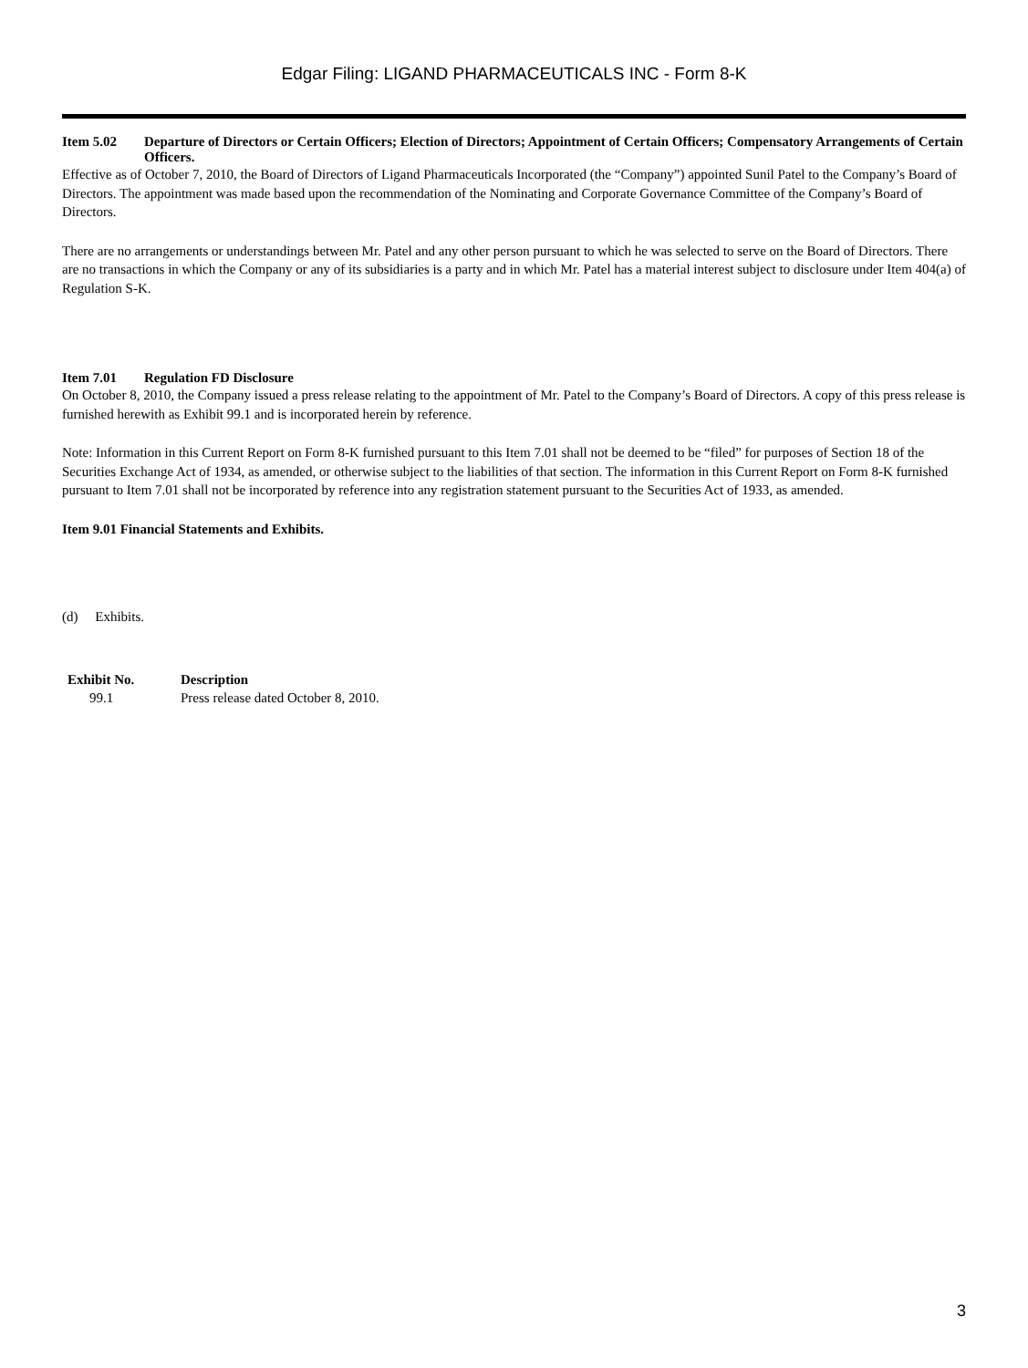Edgar Filing: LIGAND PHARMACEUTICALS INC - Form 8-K
Item 5.02 Departure of Directors or Certain Officers; Election of Directors; Appointment of Certain Officers; Compensatory Arrangements of Certain Officers.
Effective as of October 7, 2010, the Board of Directors of Ligand Pharmaceuticals Incorporated (the “Company”) appointed Sunil Patel to the Company’s Board of Directors. The appointment was made based upon the recommendation of the Nominating and Corporate Governance Committee of the Company’s Board of Directors.
There are no arrangements or understandings between Mr. Patel and any other person pursuant to which he was selected to serve on the Board of Directors. There are no transactions in which the Company or any of its subsidiaries is a party and in which Mr. Patel has a material interest subject to disclosure under Item 404(a) of Regulation S-K.
Item 7.01 Regulation FD Disclosure
On October 8, 2010, the Company issued a press release relating to the appointment of Mr. Patel to the Company’s Board of Directors. A copy of this press release is furnished herewith as Exhibit 99.1 and is incorporated herein by reference.
Note: Information in this Current Report on Form 8-K furnished pursuant to this Item 7.01 shall not be deemed to be “filed” for purposes of Section 18 of the Securities Exchange Act of 1934, as amended, or otherwise subject to the liabilities of that section. The information in this Current Report on Form 8-K furnished pursuant to Item 7.01 shall not be incorporated by reference into any registration statement pursuant to the Securities Act of 1933, as amended.
Item 9.01 Financial Statements and Exhibits.
(d) Exhibits.
| Exhibit No. | Description |
| --- | --- |
| 99.1 | Press release dated October 8, 2010. |
3